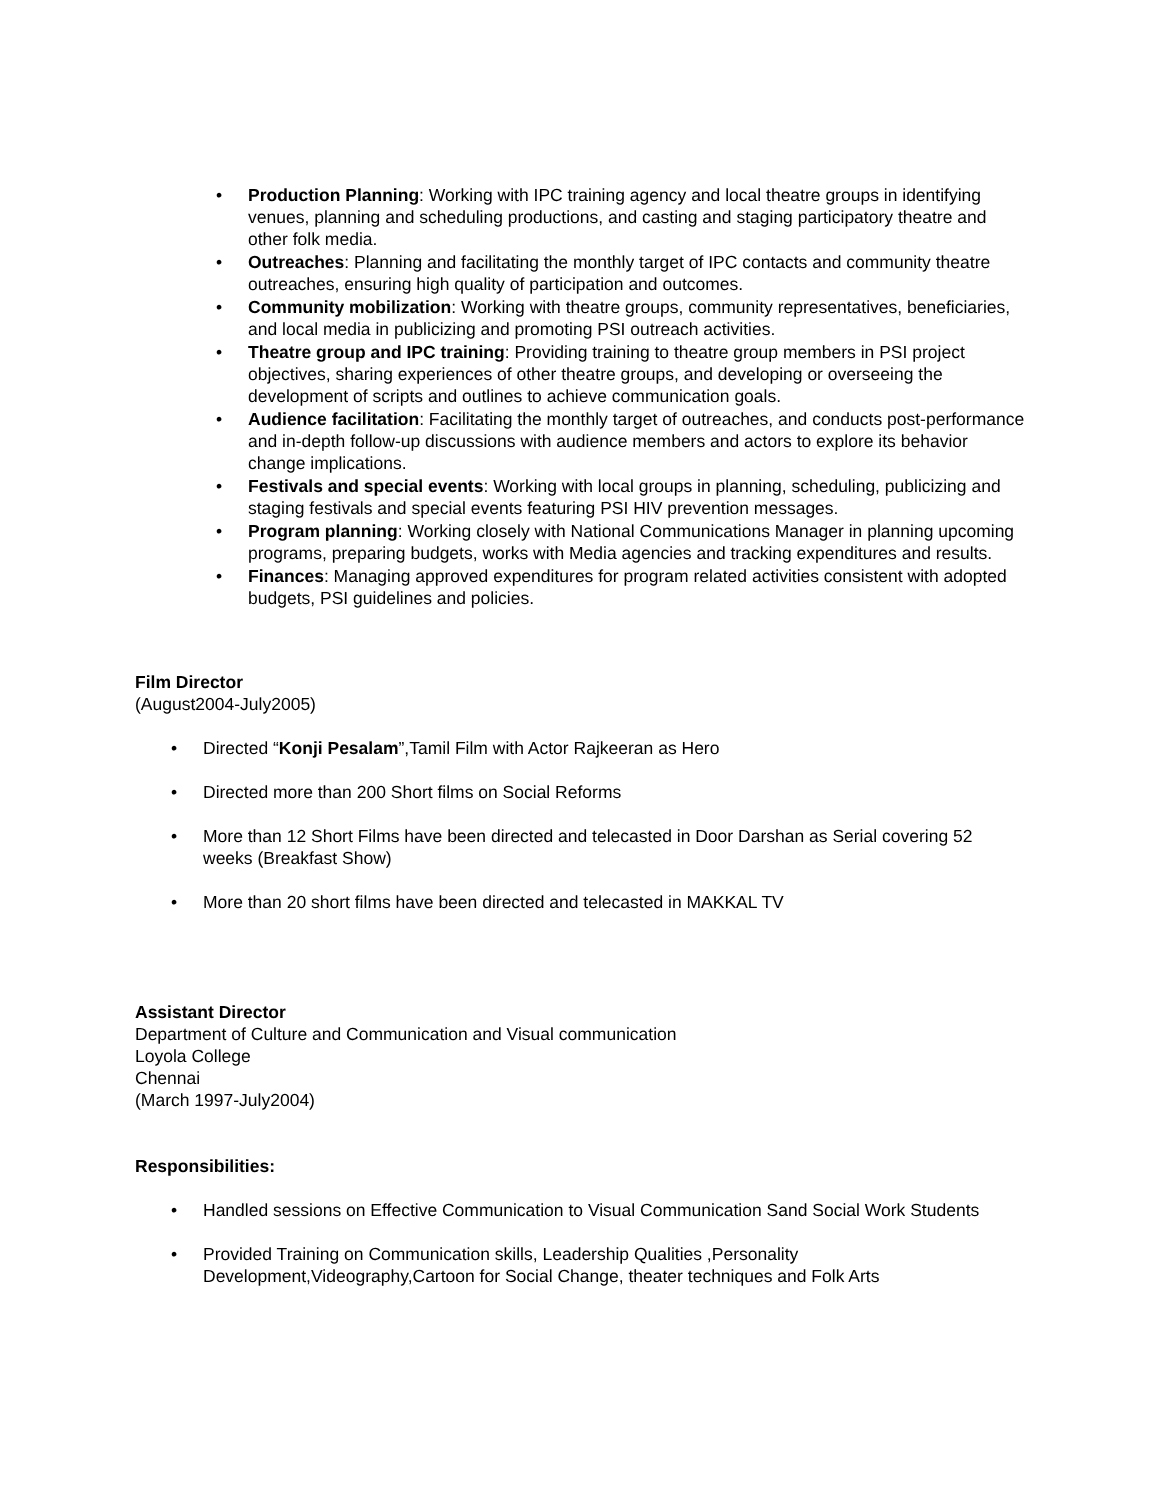• Production Planning: Working with IPC training agency and local theatre groups in identifying venues, planning and scheduling productions, and casting and staging participatory theatre and other folk media.
• Outreaches: Planning and facilitating the monthly target of IPC contacts and community theatre outreaches, ensuring high quality of participation and outcomes.
• Community mobilization: Working with theatre groups, community representatives, beneficiaries, and local media in publicizing and promoting PSI outreach activities.
• Theatre group and IPC training: Providing training to theatre group members in PSI project objectives, sharing experiences of other theatre groups, and developing or overseeing the development of scripts and outlines to achieve communication goals.
• Audience facilitation: Facilitating the monthly target of outreaches, and conducts post-performance and in-depth follow-up discussions with audience members and actors to explore its behavior change implications.
• Festivals and special events: Working with local groups in planning, scheduling, publicizing and staging festivals and special events featuring PSI HIV prevention messages.
• Program planning: Working closely with National Communications Manager in planning upcoming programs, preparing budgets, works with Media agencies and tracking expenditures and results.
• Finances: Managing approved expenditures for program related activities consistent with adopted budgets, PSI guidelines and policies.
Film Director
(August2004-July2005)
• Directed “Konji Pesalam”,Tamil Film with Actor Rajkeeran as Hero
• Directed more than 200 Short films on Social Reforms
• More than 12 Short Films have been directed and telecasted in Door Darshan as Serial covering 52 weeks (Breakfast Show)
• More than 20 short films have been directed and telecasted in MAKKAL TV
Assistant Director
Department of Culture and Communication and Visual communication
Loyola College
Chennai
(March 1997-July2004)
Responsibilities:
• Handled sessions on Effective Communication to Visual Communication Sand Social Work Students
• Provided Training on Communication skills, Leadership Qualities ,Personality Development,Videography,Cartoon for Social Change, theater techniques and Folk Arts